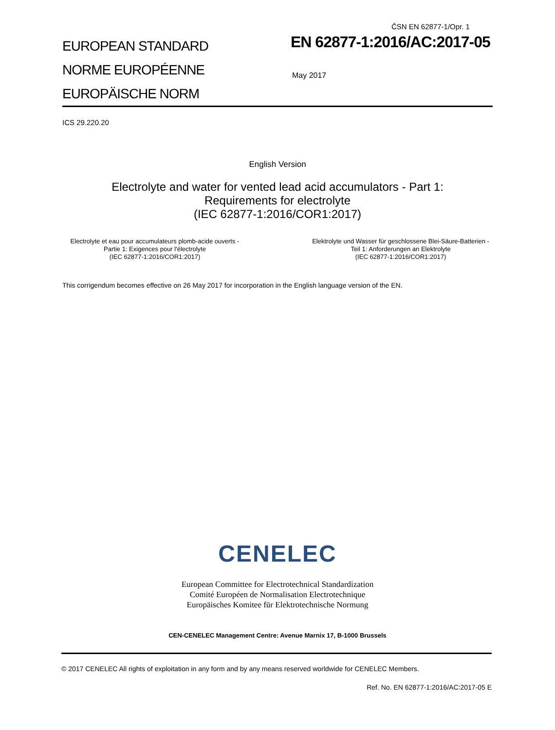ČSN EN 62877-1/Opr. 1
EUROPEAN STANDARD
NORME EUROPÉENNE
EUROPÄISCHE NORM
EN 62877-1:2016/AC:2017-05
May 2017
ICS 29.220.20
English Version
Electrolyte and water for vented lead acid accumulators - Part 1:
Requirements for electrolyte
(IEC 62877-1:2016/COR1:2017)
Electrolyte et eau pour accumulateurs plomb-acide ouverts - Partie 1: Exigences pour l'électrolyte
(IEC 62877-1:2016/COR1:2017)
Elektrolyte und Wasser für geschlossene Blei-Säure-Batterien - Teil 1: Anforderungen an Elektrolyte
(IEC 62877-1:2016/COR1:2017)
This corrigendum becomes effective on 26 May 2017 for incorporation in the English language version of the EN.
CENELEC
European Committee for Electrotechnical Standardization
Comité Européen de Normalisation Electrotechnique
Europäisches Komitee für Elektrotechnische Normung
CEN-CENELEC Management Centre: Avenue Marnix 17, B-1000 Brussels
© 2017 CENELEC All rights of exploitation in any form and by any means reserved worldwide for CENELEC Members.
Ref. No. EN 62877-1:2016/AC:2017-05 E